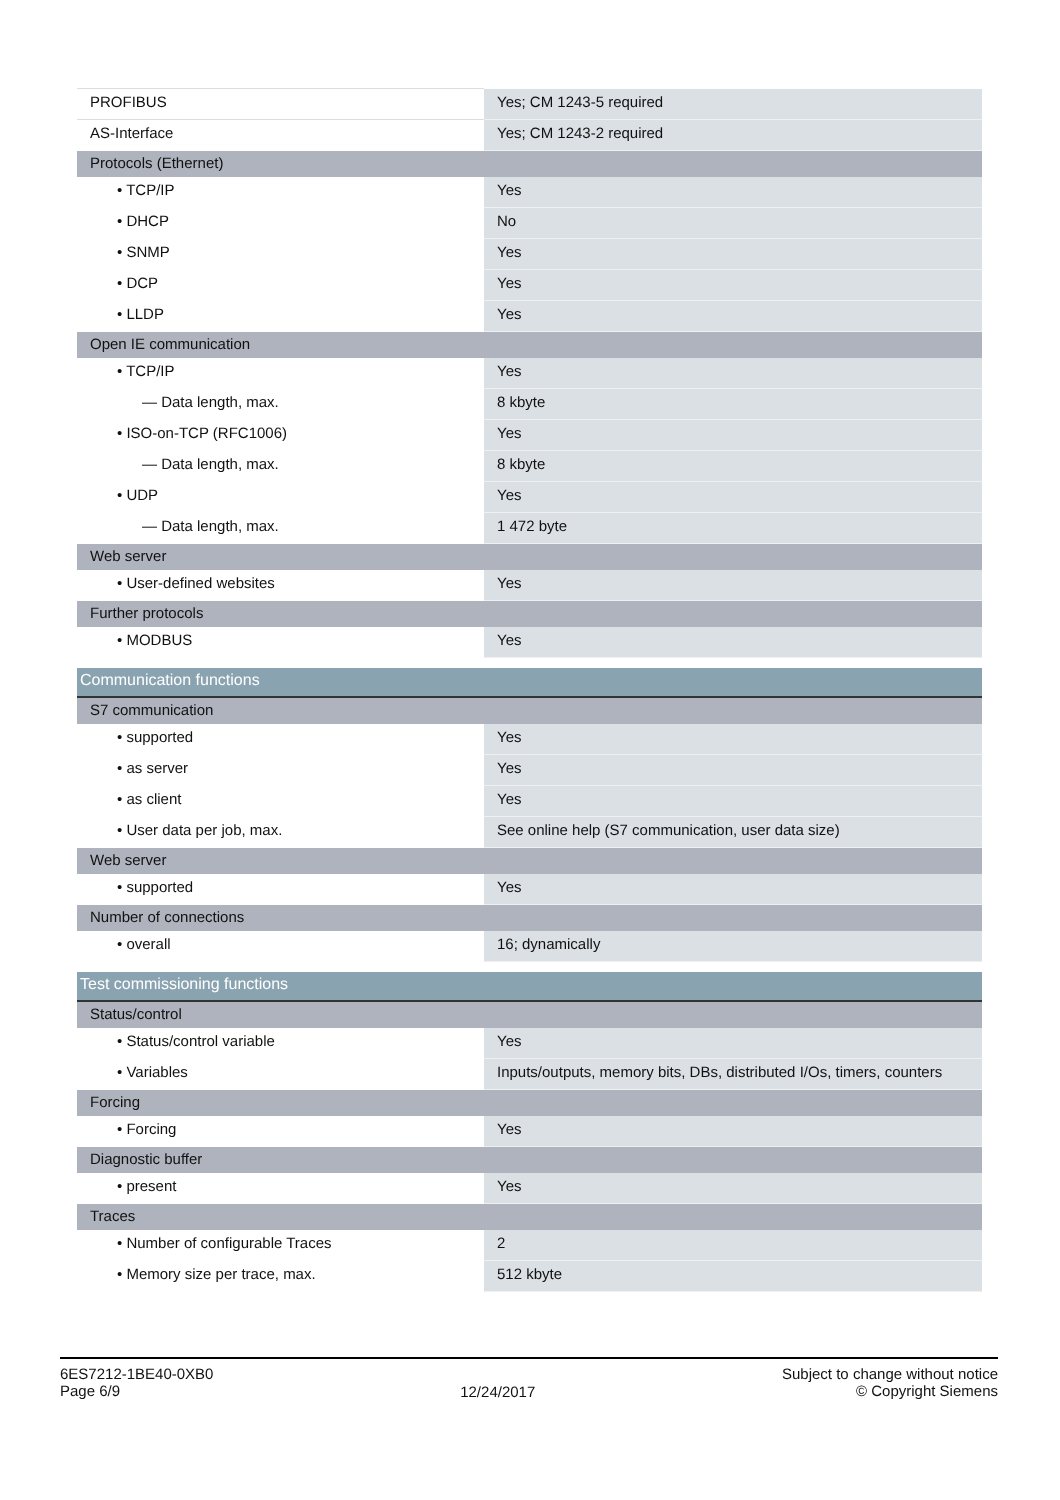| PROFIBUS | Yes; CM 1243-5 required |
| AS-Interface | Yes; CM 1243-2 required |
| Protocols (Ethernet) | |
| • TCP/IP | Yes |
| • DHCP | No |
| • SNMP | Yes |
| • DCP | Yes |
| • LLDP | Yes |
| Open IE communication | |
| • TCP/IP | Yes |
| — Data length, max. | 8 kbyte |
| • ISO-on-TCP (RFC1006) | Yes |
| — Data length, max. | 8 kbyte |
| • UDP | Yes |
| — Data length, max. | 1 472 byte |
| Web server | |
| • User-defined websites | Yes |
| Further protocols | |
| • MODBUS | Yes |
| Communication functions | |
| S7 communication | |
| • supported | Yes |
| • as server | Yes |
| • as client | Yes |
| • User data per job, max. | See online help (S7 communication, user data size) |
| Web server | |
| • supported | Yes |
| Number of connections | |
| • overall | 16; dynamically |
| Test commissioning functions | |
| Status/control | |
| • Status/control variable | Yes |
| • Variables | Inputs/outputs, memory bits, DBs, distributed I/Os, timers, counters |
| Forcing | |
| • Forcing | Yes |
| Diagnostic buffer | |
| • present | Yes |
| Traces | |
| • Number of configurable Traces | 2 |
| • Memory size per trace, max. | 512 kbyte |
6ES7212-1BE40-0XB0
Page 6/9
12/24/2017
Subject to change without notice
© Copyright Siemens